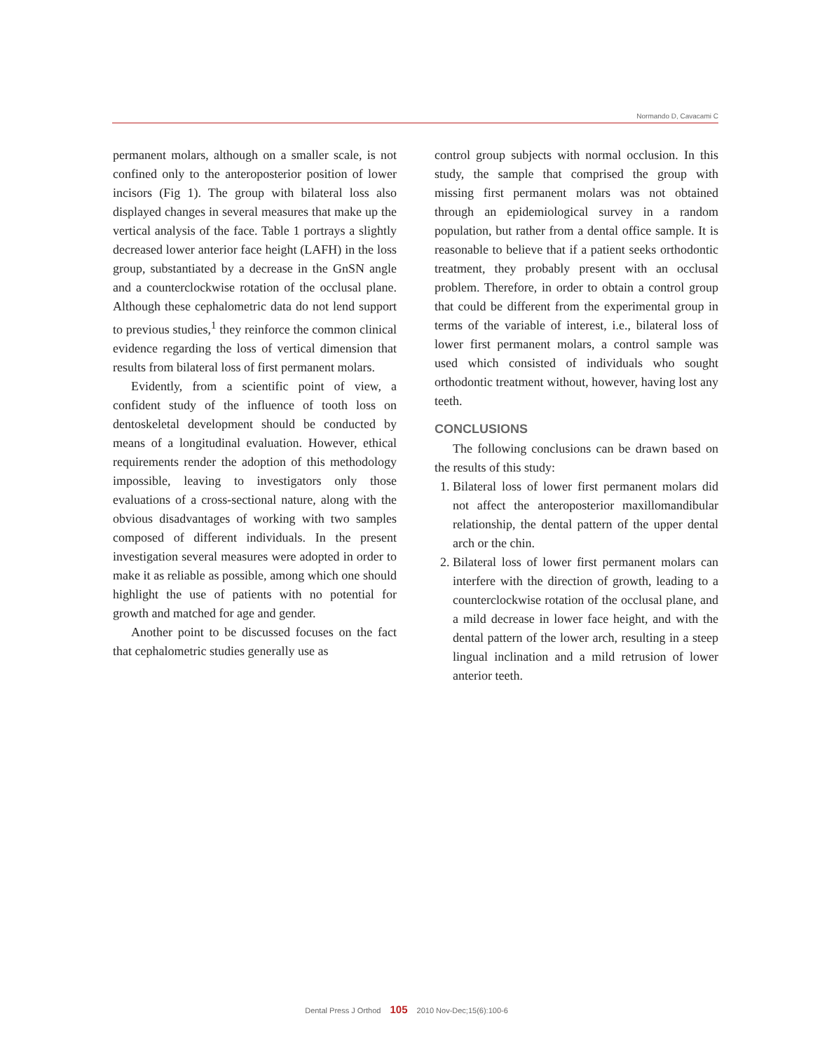Normando D, Cavacami C
permanent molars, although on a smaller scale, is not confined only to the anteroposterior position of lower incisors (Fig 1). The group with bilateral loss also displayed changes in several measures that make up the vertical analysis of the face. Table 1 portrays a slightly decreased lower anterior face height (LAFH) in the loss group, substantiated by a decrease in the GnSN angle and a counterclockwise rotation of the occlusal plane. Although these cephalometric data do not lend support to previous studies,<sup>1</sup> they reinforce the common clinical evidence regarding the loss of vertical dimension that results from bilateral loss of first permanent molars.
Evidently, from a scientific point of view, a confident study of the influence of tooth loss on dentoskeletal development should be conducted by means of a longitudinal evaluation. However, ethical requirements render the adoption of this methodology impossible, leaving to investigators only those evaluations of a cross-sectional nature, along with the obvious disadvantages of working with two samples composed of different individuals. In the present investigation several measures were adopted in order to make it as reliable as possible, among which one should highlight the use of patients with no potential for growth and matched for age and gender.
Another point to be discussed focuses on the fact that cephalometric studies generally use as
control group subjects with normal occlusion. In this study, the sample that comprised the group with missing first permanent molars was not obtained through an epidemiological survey in a random population, but rather from a dental office sample. It is reasonable to believe that if a patient seeks orthodontic treatment, they probably present with an occlusal problem. Therefore, in order to obtain a control group that could be different from the experimental group in terms of the variable of interest, i.e., bilateral loss of lower first permanent molars, a control sample was used which consisted of individuals who sought orthodontic treatment without, however, having lost any teeth.
CONCLUSIONS
The following conclusions can be drawn based on the results of this study:
1. Bilateral loss of lower first permanent molars did not affect the anteroposterior maxillomandibular relationship, the dental pattern of the upper dental arch or the chin.
2. Bilateral loss of lower first permanent molars can interfere with the direction of growth, leading to a counterclockwise rotation of the occlusal plane, and a mild decrease in lower face height, and with the dental pattern of the lower arch, resulting in a steep lingual inclination and a mild retrusion of lower anterior teeth.
Dental Press J Orthod 105 2010 Nov-Dec;15(6):100-6